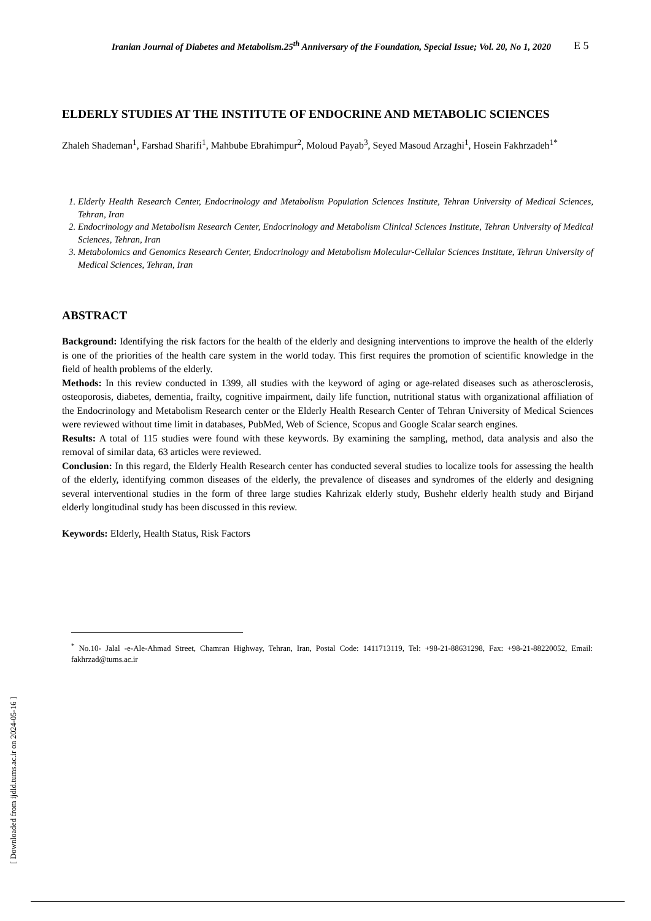Iranian Journal of Diabetes and Metabolism.25<sup>th</sup> Anniversary of the Foundation, Special Issue; Vol. 20, No 1, 2020
E 5
ELDERLY STUDIES AT THE INSTITUTE OF ENDOCRINE AND METABOLIC SCIENCES
Zhaleh Shademan<sup>1</sup>, Farshad Sharifi<sup>1</sup>, Mahbube Ebrahimpur<sup>2</sup>, Moloud Payab<sup>3</sup>, Seyed Masoud Arzaghi<sup>1</sup>, Hosein Fakhrzadeh<sup>1*</sup>
1. Elderly Health Research Center, Endocrinology and Metabolism Population Sciences Institute, Tehran University of Medical Sciences, Tehran, Iran
2. Endocrinology and Metabolism Research Center, Endocrinology and Metabolism Clinical Sciences Institute, Tehran University of Medical Sciences, Tehran, Iran
3. Metabolomics and Genomics Research Center, Endocrinology and Metabolism Molecular-Cellular Sciences Institute, Tehran University of Medical Sciences, Tehran, Iran
ABSTRACT
Background: Identifying the risk factors for the health of the elderly and designing interventions to improve the health of the elderly is one of the priorities of the health care system in the world today. This first requires the promotion of scientific knowledge in the field of health problems of the elderly.
Methods: In this review conducted in 1399, all studies with the keyword of aging or age-related diseases such as atherosclerosis, osteoporosis, diabetes, dementia, frailty, cognitive impairment, daily life function, nutritional status with organizational affiliation of the Endocrinology and Metabolism Research center or the Elderly Health Research Center of Tehran University of Medical Sciences were reviewed without time limit in databases, PubMed, Web of Science, Scopus and Google Scalar search engines.
Results: A total of 115 studies were found with these keywords. By examining the sampling, method, data analysis and also the removal of similar data, 63 articles were reviewed.
Conclusion: In this regard, the Elderly Health Research center has conducted several studies to localize tools for assessing the health of the elderly, identifying common diseases of the elderly, the prevalence of diseases and syndromes of the elderly and designing several interventional studies in the form of three large studies Kahrizak elderly study, Bushehr elderly health study and Birjand elderly longitudinal study has been discussed in this review.
Keywords: Elderly, Health Status, Risk Factors
<sup>*</sup> No.10- Jalal -e-Ale-Ahmad Street, Chamran Highway, Tehran, Iran, Postal Code: 1411713119, Tel: +98-21-88631298, Fax: +98-21-88220052, Email: fakhrzad@tums.ac.ir
[ Downloaded from ijdld.tums.ac.ir on 2024-05-16 ]